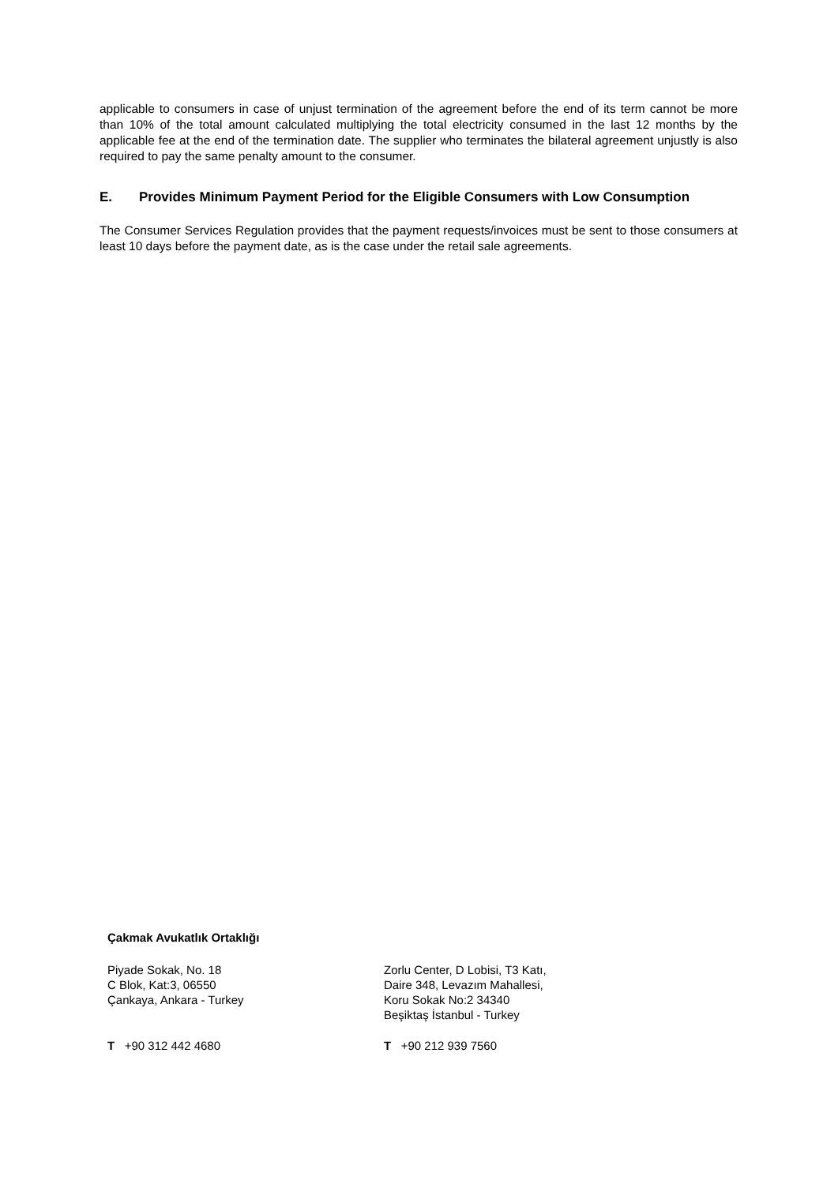applicable to consumers in case of unjust termination of the agreement before the end of its term cannot be more than 10% of the total amount calculated multiplying the total electricity consumed in the last 12 months by the applicable fee at the end of the termination date. The supplier who terminates the bilateral agreement unjustly is also required to pay the same penalty amount to the consumer.
E. Provides Minimum Payment Period for the Eligible Consumers with Low Consumption
The Consumer Services Regulation provides that the payment requests/invoices must be sent to those consumers at least 10 days before the payment date, as is the case under the retail sale agreements.
Çakmak Avukatlık Ortaklığı
Piyade Sokak, No. 18
C Blok, Kat:3, 06550
Çankaya, Ankara - Turkey
Zorlu Center, D Lobisi, T3 Katı,
Daire 348, Levazım Mahallesi,
Koru Sokak No:2 34340
Beşiktaş İstanbul - Turkey
T +90 312 442 4680 T +90 212 939 7560